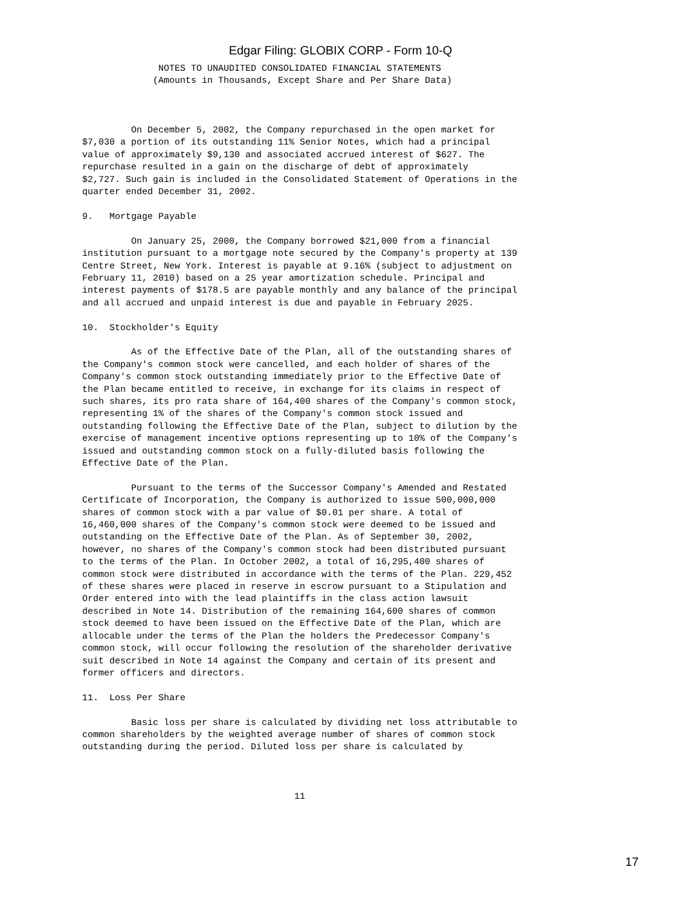Edgar Filing: GLOBIX CORP - Form 10-Q
              NOTES TO UNAUDITED CONSOLIDATED FINANCIAL STATEMENTS
             (Amounts in Thousands, Except Share and Per Share Data)



         On December 5, 2002, the Company repurchased in the open market for
$7,030 a portion of its outstanding 11% Senior Notes, which had a principal
value of approximately $9,130 and associated accrued interest of $627. The
repurchase resulted in a gain on the discharge of debt of approximately
$2,727. Such gain is included in the Consolidated Statement of Operations in the
quarter ended December 31, 2002.

9.   Mortgage Payable

         On January 25, 2000, the Company borrowed $21,000 from a financial
institution pursuant to a mortgage note secured by the Company's property at 139
Centre Street, New York. Interest is payable at 9.16% (subject to adjustment on
February 11, 2010) based on a 25 year amortization schedule. Principal and
interest payments of $178.5 are payable monthly and any balance of the principal
and all accrued and unpaid interest is due and payable in February 2025.

10.  Stockholder's Equity

         As of the Effective Date of the Plan, all of the outstanding shares of
the Company's common stock were cancelled, and each holder of shares of the
Company's common stock outstanding immediately prior to the Effective Date of
the Plan became entitled to receive, in exchange for its claims in respect of
such shares, its pro rata share of 164,400 shares of the Company's common stock,
representing 1% of the shares of the Company's common stock issued and
outstanding following the Effective Date of the Plan, subject to dilution by the
exercise of management incentive options representing up to 10% of the Company's
issued and outstanding common stock on a fully-diluted basis following the
Effective Date of the Plan.

         Pursuant to the terms of the Successor Company's Amended and Restated
Certificate of Incorporation, the Company is authorized to issue 500,000,000
shares of common stock with a par value of $0.01 per share. A total of
16,460,000 shares of the Company's common stock were deemed to be issued and
outstanding on the Effective Date of the Plan. As of September 30, 2002,
however, no shares of the Company's common stock had been distributed pursuant
to the terms of the Plan. In October 2002, a total of 16,295,400 shares of
common stock were distributed in accordance with the terms of the Plan. 229,452
of these shares were placed in reserve in escrow pursuant to a Stipulation and
Order entered into with the lead plaintiffs in the class action lawsuit
described in Note 14. Distribution of the remaining 164,600 shares of common
stock deemed to have been issued on the Effective Date of the Plan, which are
allocable under the terms of the Plan the holders the Predecessor Company's
common stock, will occur following the resolution of the shareholder derivative
suit described in Note 14 against the Company and certain of its present and
former officers and directors.

11.  Loss Per Share

         Basic loss per share is calculated by dividing net loss attributable to
common shareholders by the weighted average number of shares of common stock
outstanding during the period. Diluted loss per share is calculated by



                                       11
17